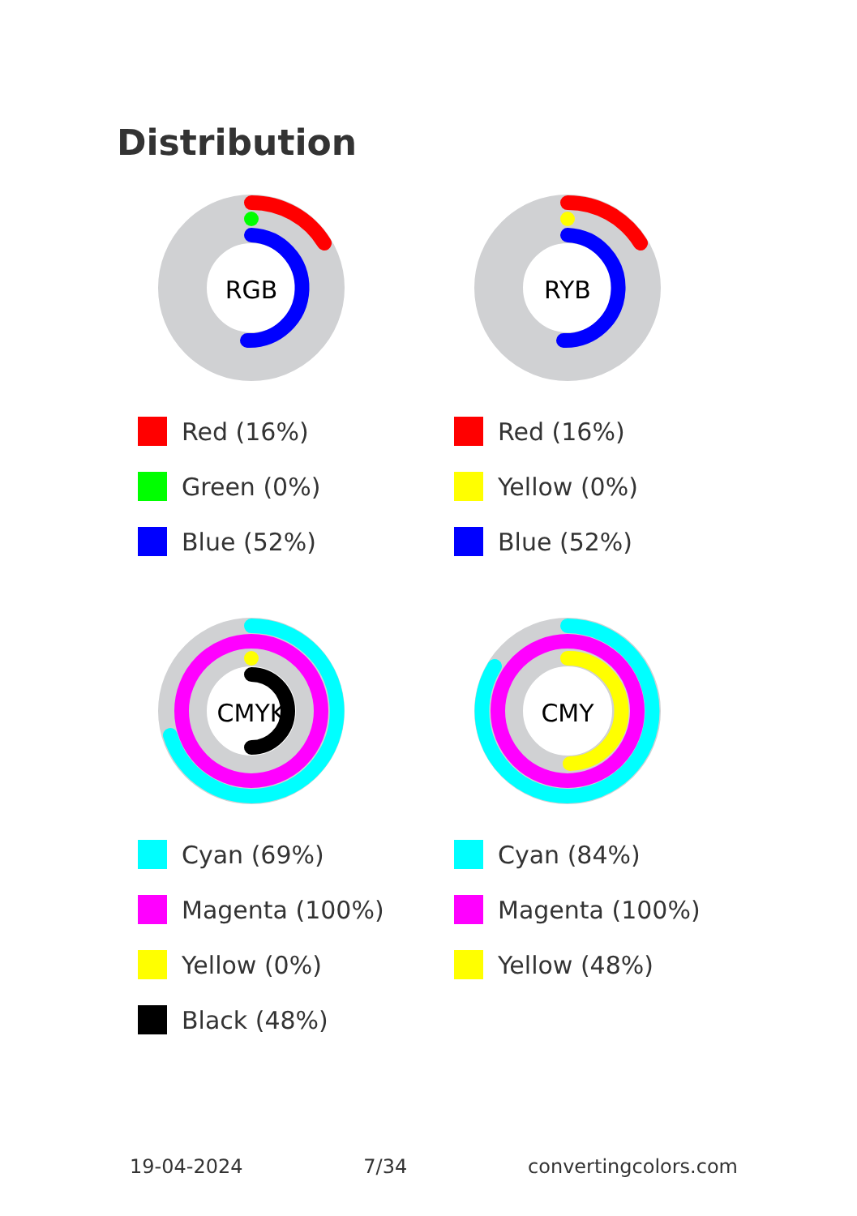Distribution
RGB
Red (16%)
Green (0%)
Blue (52%)
RYB
Red (16%)
Yellow (0%)
Blue (52%)
CMYK
Cyan (69%)
Magenta (100%)
Yellow (0%)
Black (48%)
CMY
Cyan (84%)
Magenta (100%)
Yellow (48%)
19-04-2024 7/34 convertingcolors.com